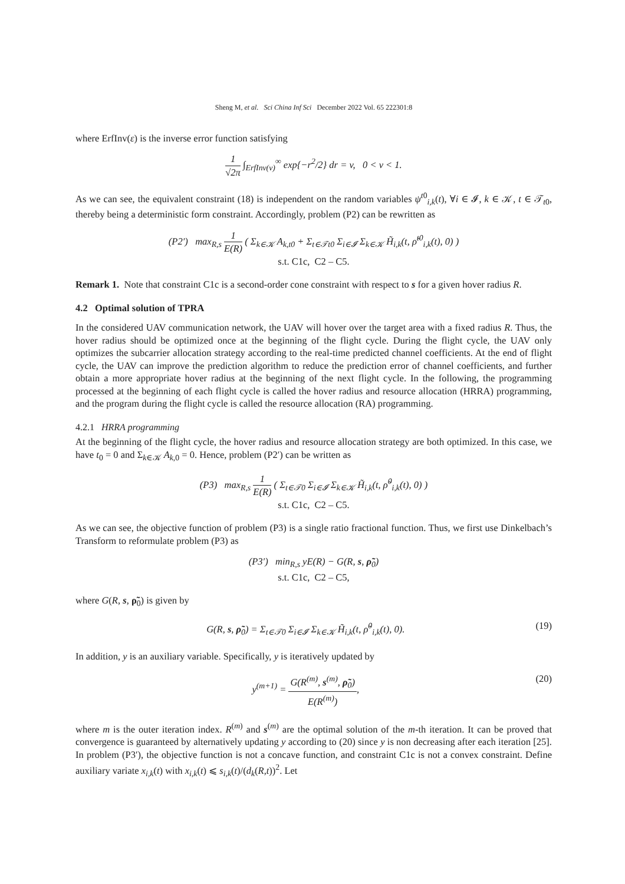Sheng M, et al. Sci China Inf Sci December 2022 Vol. 65 222301:8
where ErfInv(ε) is the inverse error function satisfying
1 √2π ∫<sub>ErfInv(v)</sub><sup>∞</sup> exp{−r<sup>2</sup>/2} dr = v, 0 < v < 1.
As we can see, the equivalent constraint (18) is independent on the random variables ψ<sup>t0</sup><sub>i,k</sub>(t), ∀i ∈ 𝓘, k ∈ 𝒦, t ∈ 𝒯<sub>t0</sub>, thereby being a deterministic form constraint. Accordingly, problem (P2) can be rewritten as
(P2′) max<sub>R,s</sub> 1 E(R) ( Σ<sub>k∈𝒦</sub> A<sub>k,t0</sub> + Σ<sub>t∈𝒯t0</sub> Σ<sub>i∈𝓘</sub> Σ<sub>k∈𝒦</sub> H̃<sub>i,k</sub>(t, ρ̃<sup>t0</sup><sub>i,k</sub>(t), 0) )
s.t. C1c, C2 – C5.
Remark 1. Note that constraint C1c is a second-order cone constraint with respect to s for a given hover radius R.
4.2 Optimal solution of TPRA
In the considered UAV communication network, the UAV will hover over the target area with a fixed radius R. Thus, the hover radius should be optimized once at the beginning of the flight cycle. During the flight cycle, the UAV only optimizes the subcarrier allocation strategy according to the real-time predicted channel coefficients. At the end of flight cycle, the UAV can improve the prediction algorithm to reduce the prediction error of channel coefficients, and further obtain a more appropriate hover radius at the beginning of the next flight cycle. In the following, the programming processed at the beginning of each flight cycle is called the hover radius and resource allocation (HRRA) programming, and the program during the flight cycle is called the resource allocation (RA) programming.
4.2.1 HRRA programming
At the beginning of the flight cycle, the hover radius and resource allocation strategy are both optimized. In this case, we have t<sub>0</sub> = 0 and Σ<sub>k∈𝒦</sub> A<sub>k,0</sub> = 0. Hence, problem (P2′) can be written as
(P3) max<sub>R,s</sub> 1 E(R) ( Σ<sub>t∈𝒯0</sub> Σ<sub>i∈𝓘</sub> Σ<sub>k∈𝒦</sub> H̃<sub>i,k</sub>(t, ρ̃<sup>0</sup><sub>i,k</sub>(t), 0) )
s.t. C1c, C2 – C5.
As we can see, the objective function of problem (P3) is a single ratio fractional function. Thus, we first use Dinkelbach’s Transform to reformulate problem (P3) as
(P3′) min<sub>R,s</sub> yE(R) − G(R, s, ρ̃<sub>0</sub>)
s.t. C1c, C2 – C5,
where G(R, s, ρ̃<sub>0</sub>) is given by
G(R, s, ρ̃<sub>0</sub>) = Σ<sub>t∈𝒯0</sub> Σ<sub>i∈𝓘</sub> Σ<sub>k∈𝒦</sub> H̃<sub>i,k</sub>(t, ρ̃<sup>0</sup><sub>i,k</sub>(t), 0). (19)
In addition, y is an auxiliary variable. Specifically, y is iteratively updated by
y<sup>(m+1)</sup> = G(R<sup>(m)</sup>, s<sup>(m)</sup>, ρ̃<sub>0</sub>) E(R<sup>(m)</sup>), (20)
where m is the outer iteration index. R<sup>(m)</sup> and s<sup>(m)</sup> are the optimal solution of the m-th iteration. It can be proved that convergence is guaranteed by alternatively updating y according to (20) since y is non decreasing after each iteration [25]. In problem (P3′), the objective function is not a concave function, and constraint C1c is not a convex constraint. Define auxiliary variate x<sub>i,k</sub>(t) with x<sub>i,k</sub>(t) ⩽ s<sub>i,k</sub>(t)/(d<sub>k</sub>(R,t))<sup>2</sup>. Let